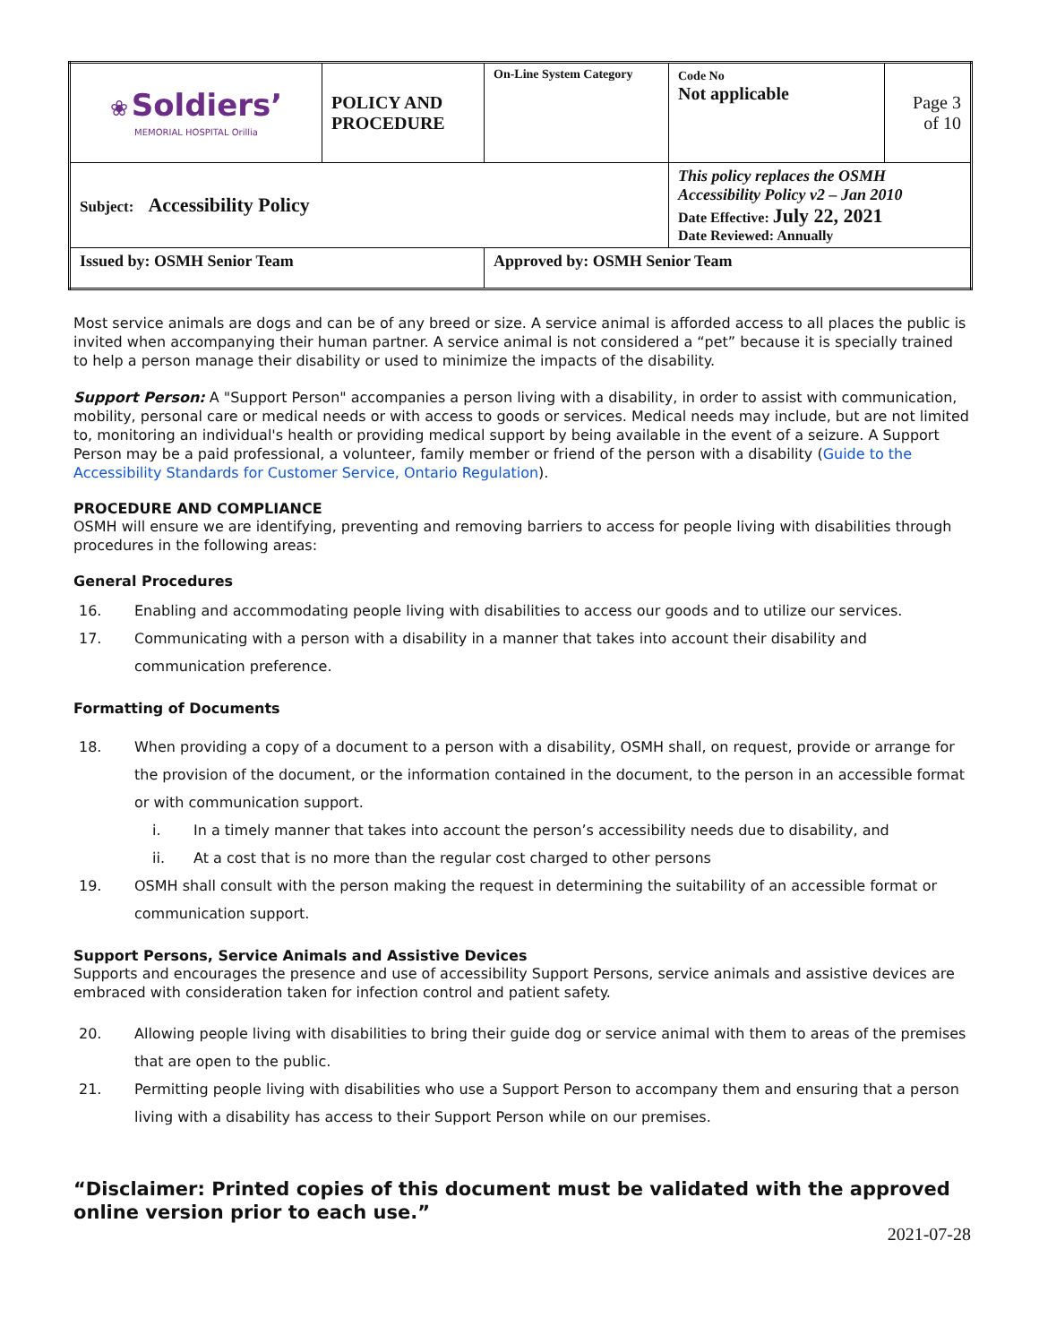| ❀ Soldiers’ MEMORIAL HOSPITAL Orillia | POLICY AND PROCEDURE | On-Line System Category | Code No Not applicable | Page 3 of 10 |
| Subject: Accessibility Policy | | | This policy replaces the OSMH Accessibility Policy v2 – Jan 2010 Date Effective: July 22, 2021 Date Reviewed: Annually | |
| Issued by: OSMH Senior Team | | Approved by: OSMH Senior Team | | |
Most service animals are dogs and can be of any breed or size. A service animal is afforded access to all places the public is invited when accompanying their human partner. A service animal is not considered a “pet” because it is specially trained to help a person manage their disability or used to minimize the impacts of the disability.
Support Person: A "Support Person" accompanies a person living with a disability, in order to assist with communication, mobility, personal care or medical needs or with access to goods or services. Medical needs may include, but are not limited to, monitoring an individual's health or providing medical support by being available in the event of a seizure. A Support Person may be a paid professional, a volunteer, family member or friend of the person with a disability (Guide to the Accessibility Standards for Customer Service, Ontario Regulation).
PROCEDURE AND COMPLIANCE
OSMH will ensure we are identifying, preventing and removing barriers to access for people living with disabilities through procedures in the following areas:
General Procedures
16. Enabling and accommodating people living with disabilities to access our goods and to utilize our services.
17. Communicating with a person with a disability in a manner that takes into account their disability and communication preference.
Formatting of Documents
18. When providing a copy of a document to a person with a disability, OSMH shall, on request, provide or arrange for the provision of the document, or the information contained in the document, to the person in an accessible format or with communication support.
i. In a timely manner that takes into account the person’s accessibility needs due to disability, and
ii. At a cost that is no more than the regular cost charged to other persons
19. OSMH shall consult with the person making the request in determining the suitability of an accessible format or communication support.
Support Persons, Service Animals and Assistive Devices
Supports and encourages the presence and use of accessibility Support Persons, service animals and assistive devices are embraced with consideration taken for infection control and patient safety.
20. Allowing people living with disabilities to bring their guide dog or service animal with them to areas of the premises that are open to the public.
21. Permitting people living with disabilities who use a Support Person to accompany them and ensuring that a person living with a disability has access to their Support Person while on our premises.
“Disclaimer: Printed copies of this document must be validated with the approved online version prior to each use.”
2021-07-28